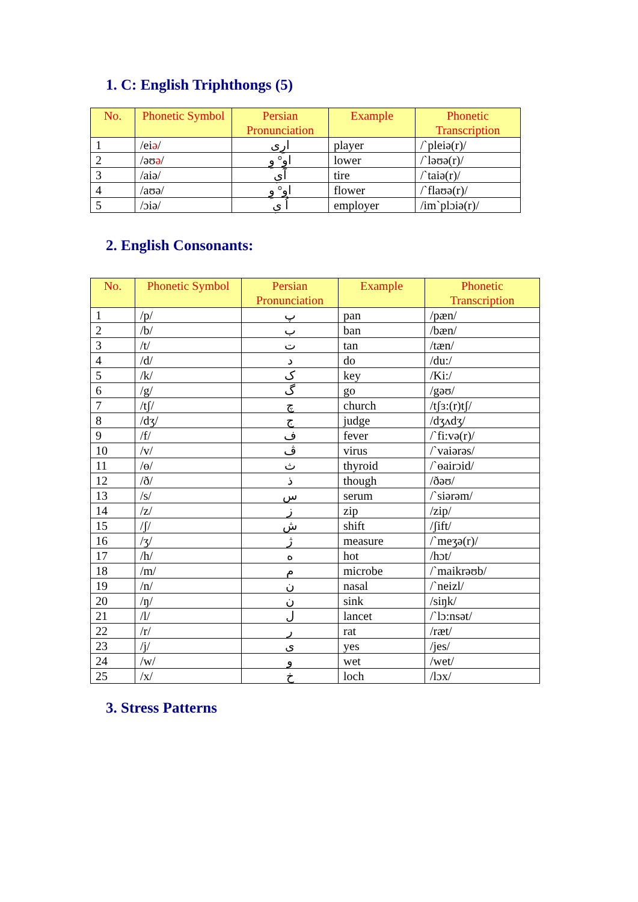1. C: English Triphthongs (5)
| No. | Phonetic Symbol | Persian Pronunciation | Example | Phonetic Transcription |
| --- | --- | --- | --- | --- |
| 1 | /ei ə / | ارِی | player | /`pleiə(r)/ |
| 2 | /əʊ ə / | اوِ° وِ | lower | /`ləʊə(r)/ |
| 3 | /aiə/ | آیِ | tire | /`taiə(r)/ |
| 4 | /aʊə/ | او° وِ | flower | /`flaʊə(r)/ |
| 5 | /ɔiə/ | اُ یِ | employer | /im`plɔiə(r)/ |
2. English Consonants:
| No. | Phonetic Symbol | Persian Pronunciation | Example | Phonetic Transcription |
| --- | --- | --- | --- | --- |
| 1 | /p/ | پ | pan | /pæn/ |
| 2 | /b/ | ب | ban | /bæn/ |
| 3 | /t/ | ت | tan | /tæn/ |
| 4 | /d/ | د | do | /du:/ |
| 5 | /k/ | ک | key | /Ki:/ |
| 6 | /g/ | گ | go | /gəʊ/ |
| 7 | /tʃ/ | چ | church | /tʃɜ:(r)tʃ/ |
| 8 | /dʒ/ | ج | judge | /dʒʌdʒ/ |
| 9 | /f/ | ف | fever | /`fi:və(r)/ |
| 10 | /v/ | ڤ | virus | /`vaiərəs/ |
| 11 | /ɵ/ | ث | thyroid | /`ɵairɔid/ |
| 12 | /ð/ | ذ | though | /ðəʊ/ |
| 13 | /s/ | س | serum | /`siərəm/ |
| 14 | /z/ | ز | zip | /zip/ |
| 15 | /ʃ/ | ش | shift | /ʃift/ |
| 16 | /ʒ/ | ژ | measure | /`meʒə(r)/ |
| 17 | /h/ | ه | hot | /hɔt/ |
| 18 | /m/ | م | microbe | /`maikrəʊb/ |
| 19 | /n/ | ن | nasal | /`neizl/ |
| 20 | /ŋ/ | ن | sink | /siŋk/ |
| 21 | /l/ | ل | lancet | /`lɔ:nsət/ |
| 22 | /r/ | ر | rat | /ræt/ |
| 23 | /j/ | ی | yes | /jes/ |
| 24 | /w/ | و | wet | /wet/ |
| 25 | /x/ | خ | loch | /lɔx/ |
3. Stress Patterns